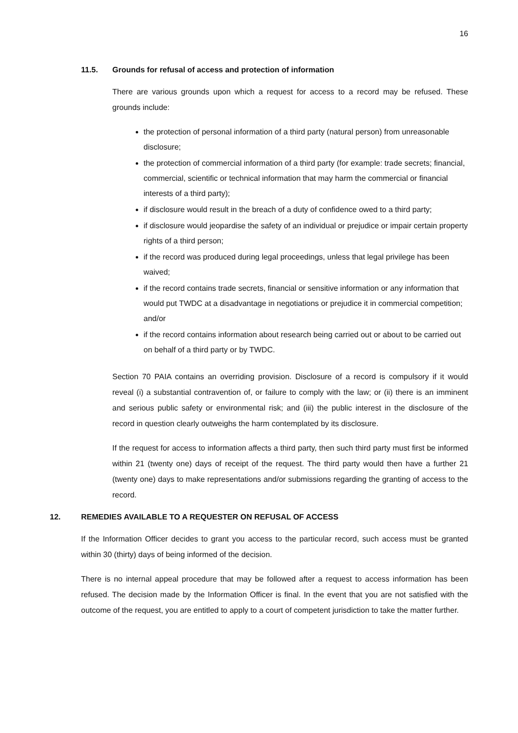16
11.5. Grounds for refusal of access and protection of information
There are various grounds upon which a request for access to a record may be refused. These grounds include:
the protection of personal information of a third party (natural person) from unreasonable disclosure;
the protection of commercial information of a third party (for example: trade secrets; financial, commercial, scientific or technical information that may harm the commercial or financial interests of a third party);
if disclosure would result in the breach of a duty of confidence owed to a third party;
if disclosure would jeopardise the safety of an individual or prejudice or impair certain property rights of a third person;
if the record was produced during legal proceedings, unless that legal privilege has been waived;
if the record contains trade secrets, financial or sensitive information or any information that would put TWDC at a disadvantage in negotiations or prejudice it in commercial competition; and/or
if the record contains information about research being carried out or about to be carried out on behalf of a third party or by TWDC.
Section 70 PAIA contains an overriding provision. Disclosure of a record is compulsory if it would reveal (i) a substantial contravention of, or failure to comply with the law; or (ii) there is an imminent and serious public safety or environmental risk; and (iii) the public interest in the disclosure of the record in question clearly outweighs the harm contemplated by its disclosure.
If the request for access to information affects a third party, then such third party must first be informed within 21 (twenty one) days of receipt of the request. The third party would then have a further 21 (twenty one) days to make representations and/or submissions regarding the granting of access to the record.
12. REMEDIES AVAILABLE TO A REQUESTER ON REFUSAL OF ACCESS
If the Information Officer decides to grant you access to the particular record, such access must be granted within 30 (thirty) days of being informed of the decision.
There is no internal appeal procedure that may be followed after a request to access information has been refused. The decision made by the Information Officer is final. In the event that you are not satisfied with the outcome of the request, you are entitled to apply to a court of competent jurisdiction to take the matter further.